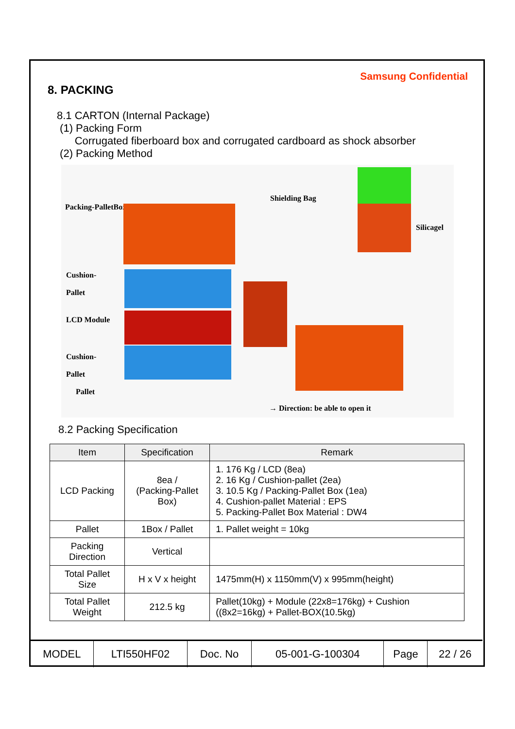Samsung Confidential
8. PACKING
8.1 CARTON (Internal Package)
(1) Packing Form
Corrugated fiberboard box and corrugated cardboard as shock absorber
(2) Packing Method
Packing-PalletBox
Shielding Bag
Silicagel
Cushion-
Pallet
LCD Module
Cushion-
Pallet
Pallet
→ Direction: be able to open it
8.2 Packing Specification
| Item | Specification | Remark |
| --- | --- | --- |
| LCD Packing | 8ea / (Packing-Pallet Box) | 1. 176 Kg / LCD (8ea) 2. 16 Kg / Cushion-pallet (2ea) 3. 10.5 Kg / Packing-Pallet Box (1ea) 4. Cushion-pallet Material : EPS 5. Packing-Pallet Box Material : DW4 |
| Pallet | 1Box / Pallet | 1. Pallet weight = 10kg |
| Packing Direction | Vertical | |
| Total Pallet Size | H x V x height | 1475mm(H) x 1150mm(V) x 995mm(height) |
| Total Pallet Weight | 212.5 kg | Pallet(10kg) + Module (22x8=176kg) + Cushion ((8x2=16kg) + Pallet-BOX(10.5kg) |
| MODEL | LTI550HF02 | Doc. No | 05-001-G-100304 | Page | 22 / 26 |